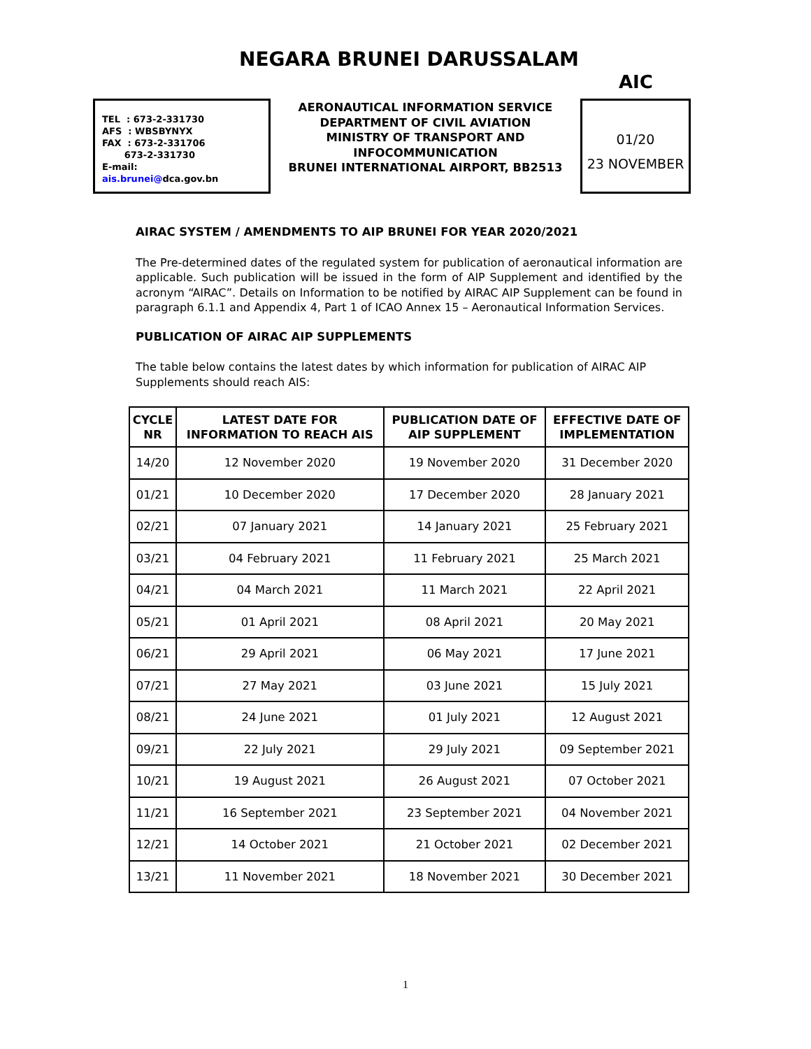NEGARA BRUNEI DARUSSALAM
AIC
TEL : 673-2-331730
AFS : WBSBYNYX
FAX : 673-2-331706
673-2-331730
E-mail:
ais.brunei@dca.gov.bn
AERONAUTICAL INFORMATION SERVICE
DEPARTMENT OF CIVIL AVIATION
MINISTRY OF TRANSPORT AND
INFOCOMMUNICATION
BRUNEI INTERNATIONAL AIRPORT, BB2513
01/20
23 NOVEMBER
AIRAC SYSTEM / AMENDMENTS TO AIP BRUNEI FOR YEAR 2020/2021
The Pre-determined dates of the regulated system for publication of aeronautical information are applicable. Such publication will be issued in the form of AIP Supplement and identified by the acronym “AIRAC”. Details on Information to be notified by AIRAC AIP Supplement can be found in paragraph 6.1.1 and Appendix 4, Part 1 of ICAO Annex 15 – Aeronautical Information Services.
PUBLICATION OF AIRAC AIP SUPPLEMENTS
The table below contains the latest dates by which information for publication of AIRAC AIP Supplements should reach AIS:
| CYCLE NR | LATEST DATE FOR INFORMATION TO REACH AIS | PUBLICATION DATE OF AIP SUPPLEMENT | EFFECTIVE DATE OF IMPLEMENTATION |
| --- | --- | --- | --- |
| 14/20 | 12 November 2020 | 19 November 2020 | 31 December 2020 |
| 01/21 | 10 December 2020 | 17 December 2020 | 28 January 2021 |
| 02/21 | 07 January 2021 | 14 January 2021 | 25 February 2021 |
| 03/21 | 04 February 2021 | 11 February 2021 | 25 March 2021 |
| 04/21 | 04 March 2021 | 11 March 2021 | 22 April 2021 |
| 05/21 | 01 April 2021 | 08 April 2021 | 20 May 2021 |
| 06/21 | 29 April 2021 | 06 May 2021 | 17 June 2021 |
| 07/21 | 27 May 2021 | 03 June 2021 | 15 July 2021 |
| 08/21 | 24 June 2021 | 01 July 2021 | 12 August 2021 |
| 09/21 | 22 July 2021 | 29 July 2021 | 09 September 2021 |
| 10/21 | 19 August 2021 | 26 August 2021 | 07 October 2021 |
| 11/21 | 16 September 2021 | 23 September 2021 | 04 November 2021 |
| 12/21 | 14 October 2021 | 21 October 2021 | 02 December 2021 |
| 13/21 | 11 November 2021 | 18 November 2021 | 30 December 2021 |
1